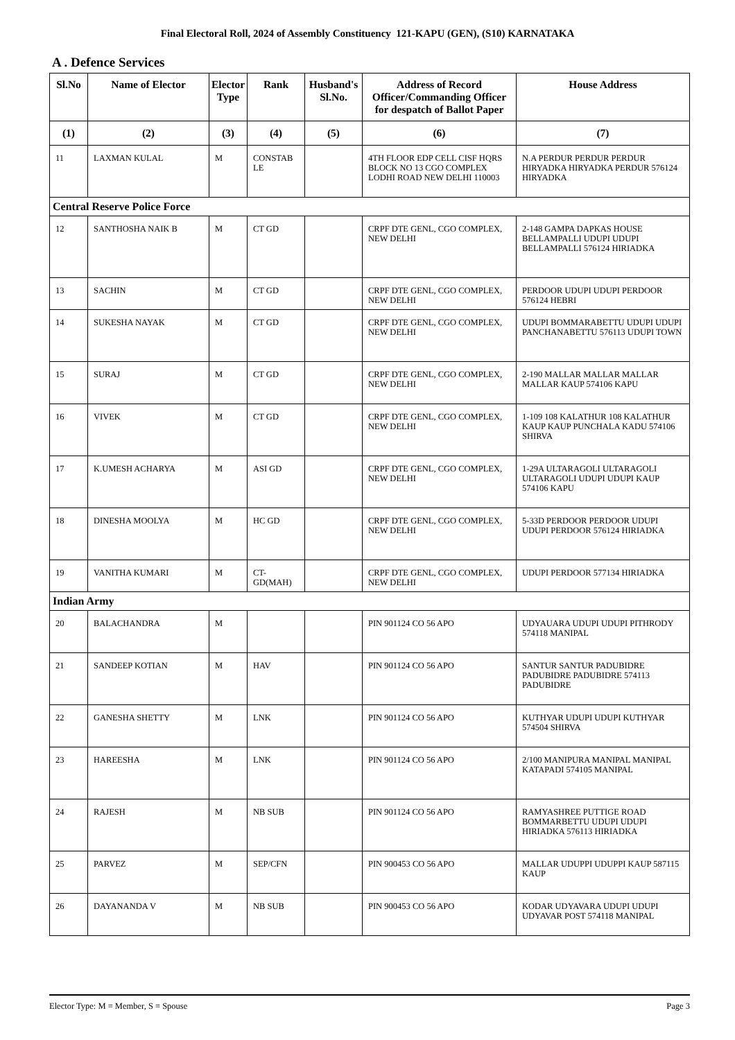Final Electoral Roll, 2024 of Assembly Constituency 121-KAPU (GEN), (S10) KARNATAKA
A . Defence Services
| Sl.No | Name of Elector | Elector Type | Rank | Husband's Sl.No. | Address of Record Officer/Commanding Officer for despatch of Ballot Paper | House Address |
| --- | --- | --- | --- | --- | --- | --- |
| (1) | (2) | (3) | (4) | (5) | (6) | (7) |
| 11 | LAXMAN KULAL | M | CONSTAB LE | | 4TH FLOOR EDP CELL CISF HQRS BLOCK NO 13 CGO COMPLEX LODHI ROAD NEW DELHI 110003 | N.A PERDUR PERDUR PERDUR HIRYADKA HIRYADKA PERDUR 576124 HIRYADKA |
| Central Reserve Police Force | | | | | | |
| 12 | SANTHOSHA NAIK B | M | CT GD | | CRPF DTE GENL, CGO COMPLEX, NEW DELHI | 2-148 GAMPA DAPKAS HOUSE BELLAMPALLI UDUPI UDUPI BELLAMPALLI 576124 HIRIADKA |
| 13 | SACHIN | M | CT GD | | CRPF DTE GENL, CGO COMPLEX, NEW DELHI | PERDOOR UDUPI UDUPI PERDOOR 576124 HEBRI |
| 14 | SUKESHA NAYAK | M | CT GD | | CRPF DTE GENL, CGO COMPLEX, NEW DELHI | UDUPI BOMMARABETTU UDUPI UDUPI PANCHANABETTU 576113 UDUPI TOWN |
| 15 | SURAJ | M | CT GD | | CRPF DTE GENL, CGO COMPLEX, NEW DELHI | 2-190 MALLAR MALLAR MALLAR MALLAR KAUP 574106 KAPU |
| 16 | VIVEK | M | CT GD | | CRPF DTE GENL, CGO COMPLEX, NEW DELHI | 1-109 108 KALATHUR 108 KALATHUR KAUP KAUP PUNCHALA KADU 574106 SHIRVA |
| 17 | K.UMESH ACHARYA | M | ASI GD | | CRPF DTE GENL, CGO COMPLEX, NEW DELHI | 1-29A ULTARAGOLI ULTARAGOLI ULTARAGOLI UDUPI UDUPI KAUP 574106 KAPU |
| 18 | DINESHA MOOLYA | M | HC GD | | CRPF DTE GENL, CGO COMPLEX, NEW DELHI | 5-33D PERDOOR PERDOOR UDUPI UDUPI PERDOOR 576124 HIRIADKA |
| 19 | VANITHA KUMARI | M | CT-GD(MAH) | | CRPF DTE GENL, CGO COMPLEX, NEW DELHI | UDUPI PERDOOR 577134 HIRIADKA |
| Indian Army | | | | | | |
| 20 | BALACHANDRA | M | | | PIN 901124 CO 56 APO | UDYAUARA UDUPI UDUPI PITHRODY 574118 MANIPAL |
| 21 | SANDEEP KOTIAN | M | HAV | | PIN 901124 CO 56 APO | SANTUR SANTUR PADUBIDRE PADUBIDRE PADUBIDRE 574113 PADUBIDRE |
| 22 | GANESHA SHETTY | M | LNK | | PIN 901124 CO 56 APO | KUTHYAR UDUPI UDUPI KUTHYAR 574504 SHIRVA |
| 23 | HAREESHA | M | LNK | | PIN 901124 CO 56 APO | 2/100 MANIPURA MANIPAL MANIPAL KATAPADI 574105 MANIPAL |
| 24 | RAJESH | M | NB SUB | | PIN 901124 CO 56 APO | RAMYASHREE PUTTIGE ROAD BOMMARBETTU UDUPI UDUPI HIRIADKA 576113 HIRIADKA |
| 25 | PARVEZ | M | SEP/CFN | | PIN 900453 CO 56 APO | MALLAR UDUPPI UDUPPI KAUP 587115 KAUP |
| 26 | DAYANANDA V | M | NB SUB | | PIN 900453 CO 56 APO | KODAR UDYAVARA UDUPI UDUPI UDYAVAR POST 574118 MANIPAL |
Elector Type: M = Member, S = Spouse Page 3